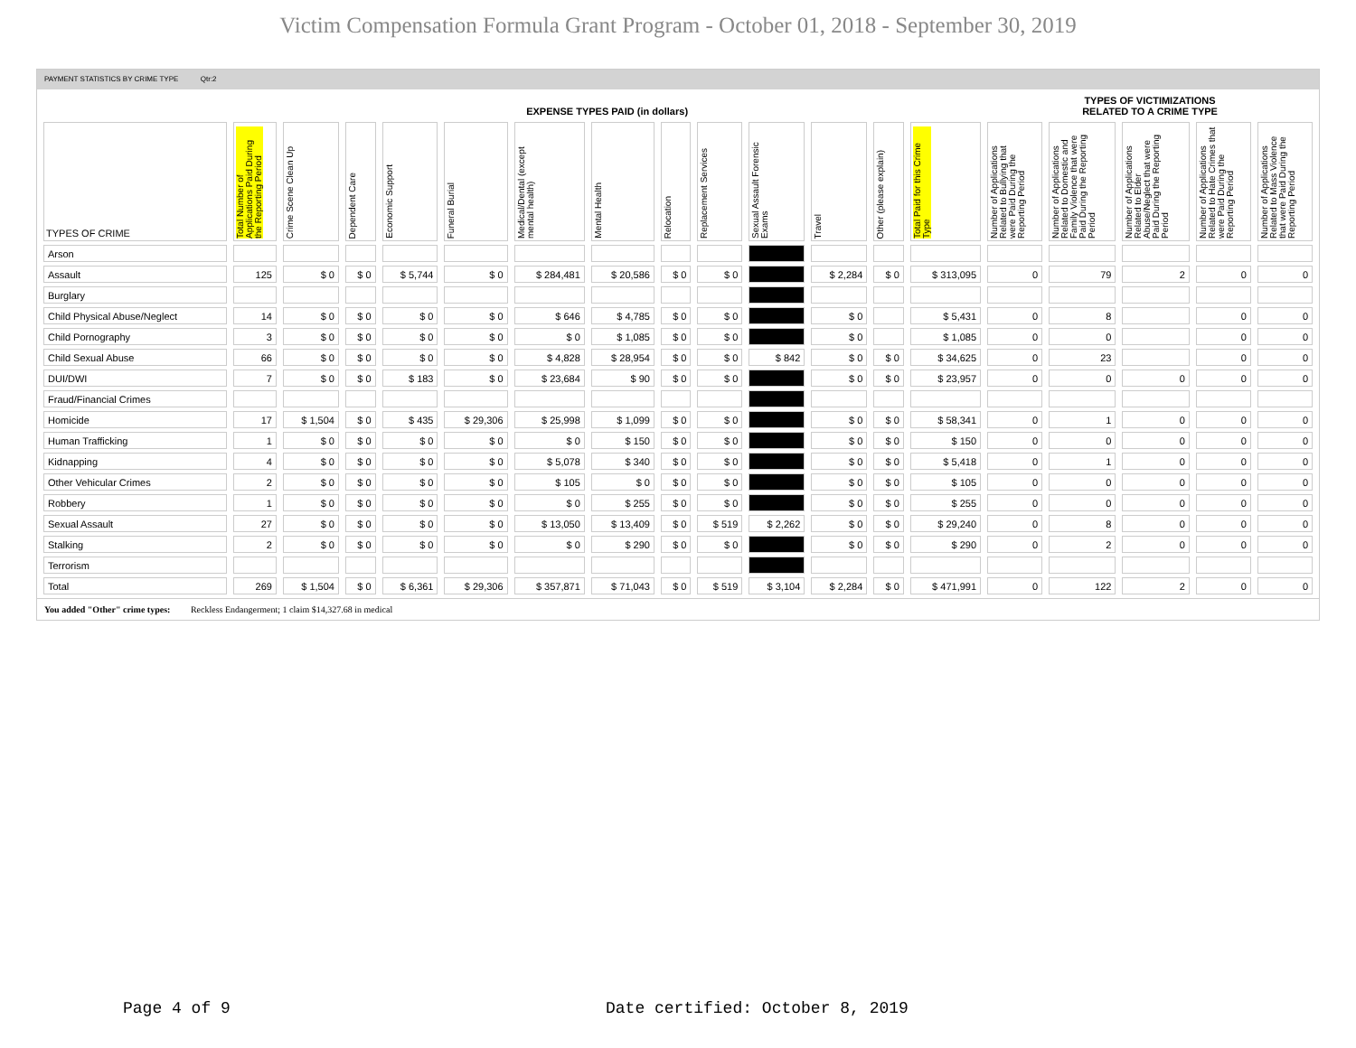Victim Compensation Formula Grant Program - October 01, 2018 - September 30, 2019
PAYMENT STATISTICS BY CRIME TYPE Qtr:2
| | EXPENSE TYPES PAID (in dollars) | | | | | | | | | | | | | TYPES OF VICTIMIZATIONS RELATED TO A CRIME TYPE | | | | |
| --- | --- | --- | --- | --- | --- | --- | --- | --- | --- | --- | --- | --- | --- | --- | --- | --- | --- | --- |
| TYPES OF CRIME | Total Number of Applications Paid During the Reporting Period | Crime Scene Clean Up | Dependent Care | Economic Support | Funeral Burial | Medical/Dental (except mental health) | Mental Health | Relocation | Replacement Services | Sexual Assault Forensic Exams | Travel | Other (please explain) | Total Paid for this Crime Type | Number of Applications Related to Bullying that were Paid During the Reporting Period | Number of Applications Related to Domestic and Family Violence that were Paid During the Reporting Period | Number of Applications Related to Elder Abuse/Neglect that were Paid During the Reporting Period | Number of Applications Related to Hate Crimes that were Paid During the Reporting Period | Number of Applications Related to Mass Violence that were Paid During the Reporting Period |
| Arson | | | | | | | | | | | | | | | | | | |
| Assault | 125 | $ 0 | $ 0 | $ 5,744 | $ 0 | $ 284,481 | $ 20,586 | $ 0 | $ 0 | | $ 2,284 | $ 0 | $ 313,095 | 0 | 79 | 2 | 0 | 0 |
| Burglary | | | | | | | | | | | | | | | | | | |
| Child Physical Abuse/Neglect | 14 | $ 0 | $ 0 | $ 0 | $ 0 | $ 646 | $ 4,785 | $ 0 | $ 0 | | $ 0 | | $ 5,431 | 0 | 8 | | 0 | 0 |
| Child Pornography | 3 | $ 0 | $ 0 | $ 0 | $ 0 | $ 0 | $ 1,085 | $ 0 | $ 0 | | $ 0 | | $ 1,085 | 0 | 0 | | 0 | 0 |
| Child Sexual Abuse | 66 | $ 0 | $ 0 | $ 0 | $ 0 | $ 4,828 | $ 28,954 | $ 0 | $ 0 | $ 842 | $ 0 | $ 0 | $ 34,625 | 0 | 23 | | 0 | 0 |
| DUI/DWI | 7 | $ 0 | $ 0 | $ 183 | $ 0 | $ 23,684 | $ 90 | $ 0 | $ 0 | | $ 0 | $ 0 | $ 23,957 | 0 | 0 | 0 | 0 | 0 |
| Fraud/Financial Crimes | | | | | | | | | | | | | | | | | | |
| Homicide | 17 | $ 1,504 | $ 0 | $ 435 | $ 29,306 | $ 25,998 | $ 1,099 | $ 0 | $ 0 | | $ 0 | $ 0 | $ 58,341 | 0 | 1 | 0 | 0 | 0 |
| Human Trafficking | 1 | $ 0 | $ 0 | $ 0 | $ 0 | $ 0 | $ 150 | $ 0 | $ 0 | | $ 0 | $ 0 | $ 150 | 0 | 0 | 0 | 0 | 0 |
| Kidnapping | 4 | $ 0 | $ 0 | $ 0 | $ 0 | $ 5,078 | $ 340 | $ 0 | $ 0 | | $ 0 | $ 0 | $ 5,418 | 0 | 1 | 0 | 0 | 0 |
| Other Vehicular Crimes | 2 | $ 0 | $ 0 | $ 0 | $ 0 | $ 105 | $ 0 | $ 0 | $ 0 | | $ 0 | $ 0 | $ 105 | 0 | 0 | 0 | 0 | 0 |
| Robbery | 1 | $ 0 | $ 0 | $ 0 | $ 0 | $ 0 | $ 255 | $ 0 | $ 0 | | $ 0 | $ 0 | $ 255 | 0 | 0 | 0 | 0 | 0 |
| Sexual Assault | 27 | $ 0 | $ 0 | $ 0 | $ 0 | $ 13,050 | $ 13,409 | $ 0 | $ 519 | $ 2,262 | $ 0 | $ 0 | $ 29,240 | 0 | 8 | 0 | 0 | 0 |
| Stalking | 2 | $ 0 | $ 0 | $ 0 | $ 0 | $ 0 | $ 290 | $ 0 | $ 0 | | $ 0 | $ 0 | $ 290 | 0 | 2 | 0 | 0 | 0 |
| Terrorism | | | | | | | | | | | | | | | | | | |
| Total | 269 | $ 1,504 | $ 0 | $ 6,361 | $ 29,306 | $ 357,871 | $ 71,043 | $ 0 | $ 519 | $ 3,104 | $ 2,284 | $ 0 | $ 471,991 | 0 | 122 | 2 | 0 | 0 |
You added "Other" crime types: Reckless Endangerment; 1 claim $14,327.68 in medical
Page 4 of 9
Date certified: October 8, 2019